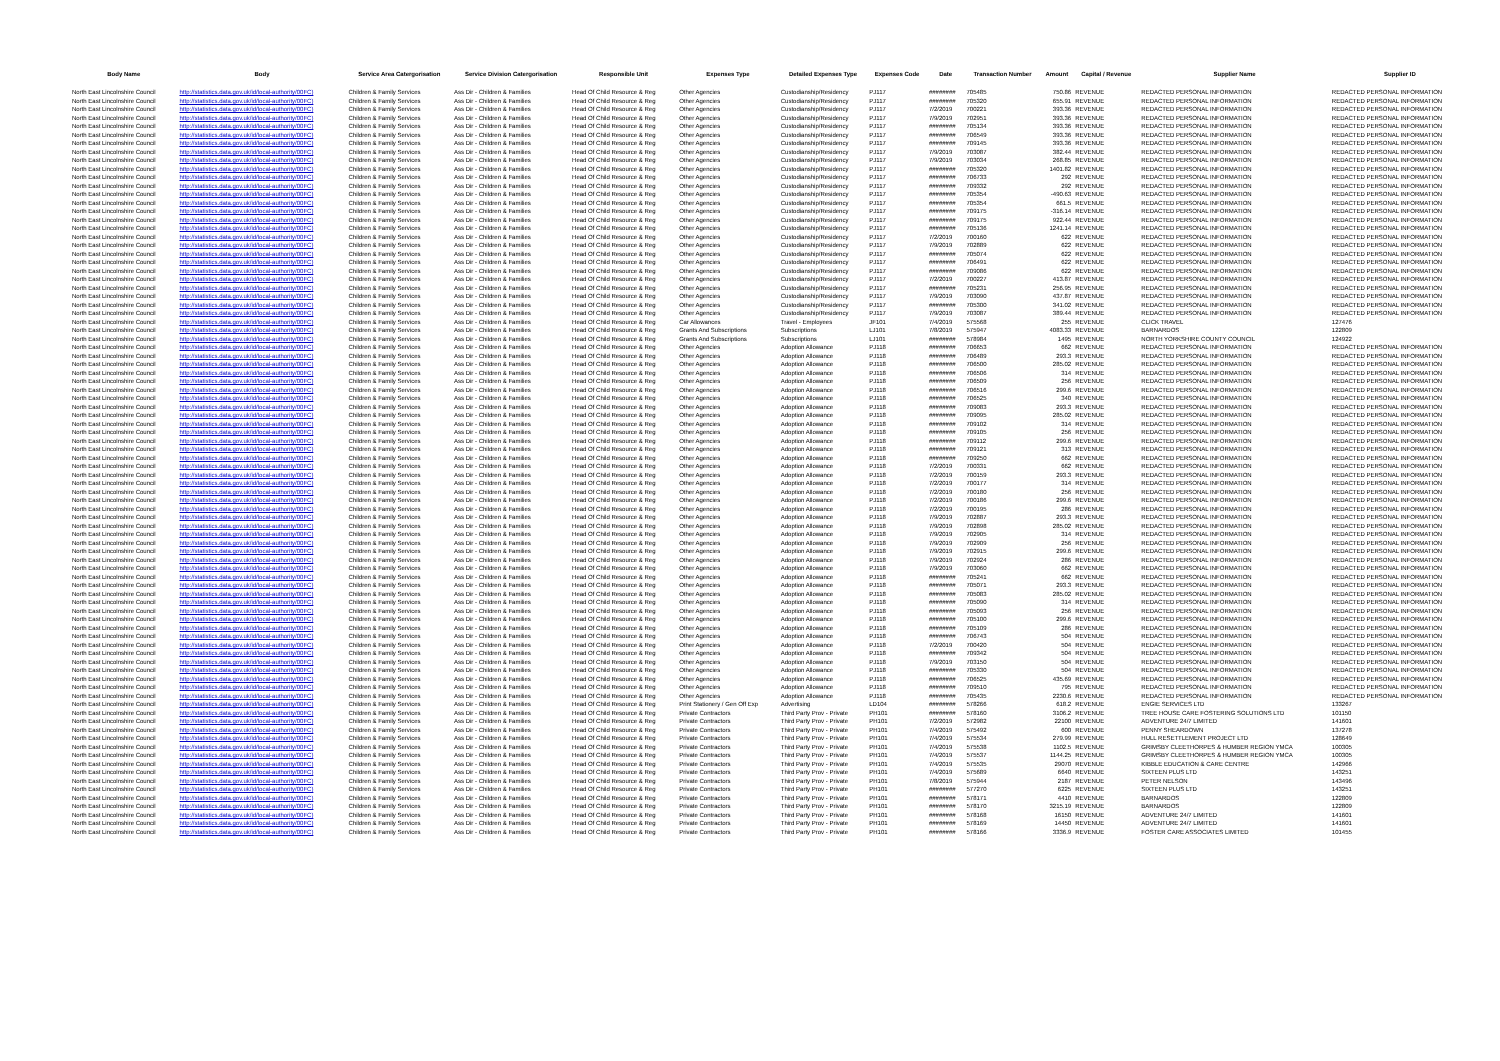| Body Name | Body | Service Area Catergorisation | Service Division Catergorisation | Responsible Unit | Expenses Type | Detailed Expenses Type | Expenses Code | Date | Transaction Number | Amount | Capital / Revenue | Supplier Name | Supplier ID |
| --- | --- | --- | --- | --- | --- | --- | --- | --- | --- | --- | --- | --- | --- |
| North East Lincolnshire Council | http://statistics.data.gov.uk/id/local-authority/00FC) | Children & Family Services | Ass Dir - Children & Families | Head Of Child Resource & Reg | Other Agencies | Custodianship/Residency | PJ117 | ######## | 705485 | 750.86 | REVENUE | REDACTED PERSONAL INFORMATION | REDACTED PERSONAL INFORMATION |
| North East Lincolnshire Council | http://statistics.data.gov.uk/id/local-authority/00FC) | Children & Family Services | Ass Dir - Children & Families | Head Of Child Resource & Reg | Other Agencies | Custodianship/Residency | PJ117 | ######## | 705320 | 655.91 | REVENUE | REDACTED PERSONAL INFORMATION | REDACTED PERSONAL INFORMATION |
| North East Lincolnshire Council | http://statistics.data.gov.uk/id/local-authority/00FC) | Children & Family Services | Ass Dir - Children & Families | Head Of Child Resource & Reg | Other Agencies | Custodianship/Residency | PJ117 | 7/2/2019 | 700221 | 393.36 | REVENUE | REDACTED PERSONAL INFORMATION | REDACTED PERSONAL INFORMATION |
| North East Lincolnshire Council | http://statistics.data.gov.uk/id/local-authority/00FC) | Children & Family Services | Ass Dir - Children & Families | Head Of Child Resource & Reg | Other Agencies | Custodianship/Residency | PJ117 | 7/9/2019 | 702951 | 393.36 | REVENUE | REDACTED PERSONAL INFORMATION | REDACTED PERSONAL INFORMATION |
| North East Lincolnshire Council | http://statistics.data.gov.uk/id/local-authority/00FC) | Children & Family Services | Ass Dir - Children & Families | Head Of Child Resource & Reg | Other Agencies | Custodianship/Residency | PJ117 | ######## | 705134 | 393.36 | REVENUE | REDACTED PERSONAL INFORMATION | REDACTED PERSONAL INFORMATION |
| North East Lincolnshire Council | http://statistics.data.gov.uk/id/local-authority/00FC) | Children & Family Services | Ass Dir - Children & Families | Head Of Child Resource & Reg | Other Agencies | Custodianship/Residency | PJ117 | ######## | 706549 | 393.36 | REVENUE | REDACTED PERSONAL INFORMATION | REDACTED PERSONAL INFORMATION |
| North East Lincolnshire Council | http://statistics.data.gov.uk/id/local-authority/00FC) | Children & Family Services | Ass Dir - Children & Families | Head Of Child Resource & Reg | Other Agencies | Custodianship/Residency | PJ117 | ######## | 709145 | 393.36 | REVENUE | REDACTED PERSONAL INFORMATION | REDACTED PERSONAL INFORMATION |
| North East Lincolnshire Council | http://statistics.data.gov.uk/id/local-authority/00FC) | Children & Family Services | Ass Dir - Children & Families | Head Of Child Resource & Reg | Other Agencies | Custodianship/Residency | PJ117 | 7/9/2019 | 703087 | 382.44 | REVENUE | REDACTED PERSONAL INFORMATION | REDACTED PERSONAL INFORMATION |
| North East Lincolnshire Council | http://statistics.data.gov.uk/id/local-authority/00FC) | Children & Family Services | Ass Dir - Children & Families | Head Of Child Resource & Reg | Other Agencies | Custodianship/Residency | PJ117 | 7/9/2019 | 703034 | 268.85 | REVENUE | REDACTED PERSONAL INFORMATION | REDACTED PERSONAL INFORMATION |
| North East Lincolnshire Council | http://statistics.data.gov.uk/id/local-authority/00FC) | Children & Family Services | Ass Dir - Children & Families | Head Of Child Resource & Reg | Other Agencies | Custodianship/Residency | PJ117 | ######## | 705320 | 1401.82 | REVENUE | REDACTED PERSONAL INFORMATION | REDACTED PERSONAL INFORMATION |
| North East Lincolnshire Council | http://statistics.data.gov.uk/id/local-authority/00FC) | Children & Family Services | Ass Dir - Children & Families | Head Of Child Resource & Reg | Other Agencies | Custodianship/Residency | PJ117 | ######## | 706733 | 292 | REVENUE | REDACTED PERSONAL INFORMATION | REDACTED PERSONAL INFORMATION |
| North East Lincolnshire Council | http://statistics.data.gov.uk/id/local-authority/00FC) | Children & Family Services | Ass Dir - Children & Families | Head Of Child Resource & Reg | Other Agencies | Custodianship/Residency | PJ117 | ######## | 709332 | 292 | REVENUE | REDACTED PERSONAL INFORMATION | REDACTED PERSONAL INFORMATION |
| North East Lincolnshire Council | http://statistics.data.gov.uk/id/local-authority/00FC) | Children & Family Services | Ass Dir - Children & Families | Head Of Child Resource & Reg | Other Agencies | Custodianship/Residency | PJ117 | ######## | 705354 | -490.63 | REVENUE | REDACTED PERSONAL INFORMATION | REDACTED PERSONAL INFORMATION |
| North East Lincolnshire Council | http://statistics.data.gov.uk/id/local-authority/00FC) | Children & Family Services | Ass Dir - Children & Families | Head Of Child Resource & Reg | Other Agencies | Custodianship/Residency | PJ117 | ######## | 705354 | 661.5 | REVENUE | REDACTED PERSONAL INFORMATION | REDACTED PERSONAL INFORMATION |
| North East Lincolnshire Council | http://statistics.data.gov.uk/id/local-authority/00FC) | Children & Family Services | Ass Dir - Children & Families | Head Of Child Resource & Reg | Other Agencies | Custodianship/Residency | PJ117 | ######## | 709175 | -316.14 | REVENUE | REDACTED PERSONAL INFORMATION | REDACTED PERSONAL INFORMATION |
| North East Lincolnshire Council | http://statistics.data.gov.uk/id/local-authority/00FC) | Children & Family Services | Ass Dir - Children & Families | Head Of Child Resource & Reg | Other Agencies | Custodianship/Residency | PJ117 | ######## | 709175 | 922.44 | REVENUE | REDACTED PERSONAL INFORMATION | REDACTED PERSONAL INFORMATION |
| North East Lincolnshire Council | http://statistics.data.gov.uk/id/local-authority/00FC) | Children & Family Services | Ass Dir - Children & Families | Head Of Child Resource & Reg | Other Agencies | Custodianship/Residency | PJ117 | ######## | 705136 | 1241.14 | REVENUE | REDACTED PERSONAL INFORMATION | REDACTED PERSONAL INFORMATION |
| North East Lincolnshire Council | http://statistics.data.gov.uk/id/local-authority/00FC) | Children & Family Services | Ass Dir - Children & Families | Head Of Child Resource & Reg | Other Agencies | Custodianship/Residency | PJ117 | 7/2/2019 | 700160 | 622 | REVENUE | REDACTED PERSONAL INFORMATION | REDACTED PERSONAL INFORMATION |
| North East Lincolnshire Council | http://statistics.data.gov.uk/id/local-authority/00FC) | Children & Family Services | Ass Dir - Children & Families | Head Of Child Resource & Reg | Other Agencies | Custodianship/Residency | PJ117 | 7/9/2019 | 702889 | 622 | REVENUE | REDACTED PERSONAL INFORMATION | REDACTED PERSONAL INFORMATION |
| North East Lincolnshire Council | http://statistics.data.gov.uk/id/local-authority/00FC) | Children & Family Services | Ass Dir - Children & Families | Head Of Child Resource & Reg | Other Agencies | Custodianship/Residency | PJ117 | ######## | 705074 | 622 | REVENUE | REDACTED PERSONAL INFORMATION | REDACTED PERSONAL INFORMATION |
| North East Lincolnshire Council | http://statistics.data.gov.uk/id/local-authority/00FC) | Children & Family Services | Ass Dir - Children & Families | Head Of Child Resource & Reg | Other Agencies | Custodianship/Residency | PJ117 | ######## | 706491 | 622 | REVENUE | REDACTED PERSONAL INFORMATION | REDACTED PERSONAL INFORMATION |
| North East Lincolnshire Council | http://statistics.data.gov.uk/id/local-authority/00FC) | Children & Family Services | Ass Dir - Children & Families | Head Of Child Resource & Reg | Other Agencies | Custodianship/Residency | PJ117 | ######## | 709086 | 622 | REVENUE | REDACTED PERSONAL INFORMATION | REDACTED PERSONAL INFORMATION |
| North East Lincolnshire Council | http://statistics.data.gov.uk/id/local-authority/00FC) | Children & Family Services | Ass Dir - Children & Families | Head Of Child Resource & Reg | Other Agencies | Custodianship/Residency | PJ117 | 7/2/2019 | 700227 | 413.87 | REVENUE | REDACTED PERSONAL INFORMATION | REDACTED PERSONAL INFORMATION |
| North East Lincolnshire Council | http://statistics.data.gov.uk/id/local-authority/00FC) | Children & Family Services | Ass Dir - Children & Families | Head Of Child Resource & Reg | Other Agencies | Custodianship/Residency | PJ117 | ######## | 705231 | 256.95 | REVENUE | REDACTED PERSONAL INFORMATION | REDACTED PERSONAL INFORMATION |
| North East Lincolnshire Council | http://statistics.data.gov.uk/id/local-authority/00FC) | Children & Family Services | Ass Dir - Children & Families | Head Of Child Resource & Reg | Other Agencies | Custodianship/Residency | PJ117 | 7/9/2019 | 703090 | 437.87 | REVENUE | REDACTED PERSONAL INFORMATION | REDACTED PERSONAL INFORMATION |
| North East Lincolnshire Council | http://statistics.data.gov.uk/id/local-authority/00FC) | Children & Family Services | Ass Dir - Children & Families | Head Of Child Resource & Reg | Other Agencies | Custodianship/Residency | PJ117 | ######## | 705300 | 341.02 | REVENUE | REDACTED PERSONAL INFORMATION | REDACTED PERSONAL INFORMATION |
| North East Lincolnshire Council | http://statistics.data.gov.uk/id/local-authority/00FC) | Children & Family Services | Ass Dir - Children & Families | Head Of Child Resource & Reg | Other Agencies | Custodianship/Residency | PJ117 | 7/9/2019 | 703087 | 389.44 | REVENUE | REDACTED PERSONAL INFORMATION | REDACTED PERSONAL INFORMATION |
| North East Lincolnshire Council | http://statistics.data.gov.uk/id/local-authority/00FC) | Children & Family Services | Ass Dir - Children & Families | Head Of Child Resource & Reg | Car Allowances | Travel - Employees | JF101 | 7/4/2019 | 575568 | 255 | REVENUE | CLICK TRAVEL | 127476 |
| North East Lincolnshire Council | http://statistics.data.gov.uk/id/local-authority/00FC) | Children & Family Services | Ass Dir - Children & Families | Head Of Child Resource & Reg | Grants And Subscriptions | Subscriptions | LJ101 | 7/8/2019 | 575947 | 4083.33 | REVENUE | BARNARDOS | 122809 |
| North East Lincolnshire Council | http://statistics.data.gov.uk/id/local-authority/00FC) | Children & Family Services | Ass Dir - Children & Families | Head Of Child Resource & Reg | Grants And Subscriptions | Subscriptions | LJ101 | ######## | 578984 | 1495 | REVENUE | NORTH YORKSHIRE COUNTY COUNCIL | 124922 |
| North East Lincolnshire Council | http://statistics.data.gov.uk/id/local-authority/00FC) | Children & Family Services | Ass Dir - Children & Families | Head Of Child Resource & Reg | Other Agencies | Adoption Allowance | PJ118 | ######## | 706653 | 662 | REVENUE | REDACTED PERSONAL INFORMATION | REDACTED PERSONAL INFORMATION |
| North East Lincolnshire Council | http://statistics.data.gov.uk/id/local-authority/00FC) | Children & Family Services | Ass Dir - Children & Families | Head Of Child Resource & Reg | Other Agencies | Adoption Allowance | PJ118 | ######## | 706489 | 293.3 | REVENUE | REDACTED PERSONAL INFORMATION | REDACTED PERSONAL INFORMATION |
| North East Lincolnshire Council | http://statistics.data.gov.uk/id/local-authority/00FC) | Children & Family Services | Ass Dir - Children & Families | Head Of Child Resource & Reg | Other Agencies | Adoption Allowance | PJ118 | ######## | 706500 | 285.02 | REVENUE | REDACTED PERSONAL INFORMATION | REDACTED PERSONAL INFORMATION |
| North East Lincolnshire Council | http://statistics.data.gov.uk/id/local-authority/00FC) | Children & Family Services | Ass Dir - Children & Families | Head Of Child Resource & Reg | Other Agencies | Adoption Allowance | PJ118 | ######## | 706506 | 314 | REVENUE | REDACTED PERSONAL INFORMATION | REDACTED PERSONAL INFORMATION |
| North East Lincolnshire Council | http://statistics.data.gov.uk/id/local-authority/00FC) | Children & Family Services | Ass Dir - Children & Families | Head Of Child Resource & Reg | Other Agencies | Adoption Allowance | PJ118 | ######## | 706509 | 256 | REVENUE | REDACTED PERSONAL INFORMATION | REDACTED PERSONAL INFORMATION |
| North East Lincolnshire Council | http://statistics.data.gov.uk/id/local-authority/00FC) | Children & Family Services | Ass Dir - Children & Families | Head Of Child Resource & Reg | Other Agencies | Adoption Allowance | PJ118 | ######## | 706516 | 299.6 | REVENUE | REDACTED PERSONAL INFORMATION | REDACTED PERSONAL INFORMATION |
| North East Lincolnshire Council | http://statistics.data.gov.uk/id/local-authority/00FC) | Children & Family Services | Ass Dir - Children & Families | Head Of Child Resource & Reg | Other Agencies | Adoption Allowance | PJ118 | ######## | 706525 | 340 | REVENUE | REDACTED PERSONAL INFORMATION | REDACTED PERSONAL INFORMATION |
| North East Lincolnshire Council | http://statistics.data.gov.uk/id/local-authority/00FC) | Children & Family Services | Ass Dir - Children & Families | Head Of Child Resource & Reg | Other Agencies | Adoption Allowance | PJ118 | ######## | 709083 | 293.3 | REVENUE | REDACTED PERSONAL INFORMATION | REDACTED PERSONAL INFORMATION |
| North East Lincolnshire Council | http://statistics.data.gov.uk/id/local-authority/00FC) | Children & Family Services | Ass Dir - Children & Families | Head Of Child Resource & Reg | Other Agencies | Adoption Allowance | PJ118 | ######## | 709095 | 285.02 | REVENUE | REDACTED PERSONAL INFORMATION | REDACTED PERSONAL INFORMATION |
| North East Lincolnshire Council | http://statistics.data.gov.uk/id/local-authority/00FC) | Children & Family Services | Ass Dir - Children & Families | Head Of Child Resource & Reg | Other Agencies | Adoption Allowance | PJ118 | ######## | 709102 | 314 | REVENUE | REDACTED PERSONAL INFORMATION | REDACTED PERSONAL INFORMATION |
| North East Lincolnshire Council | http://statistics.data.gov.uk/id/local-authority/00FC) | Children & Family Services | Ass Dir - Children & Families | Head Of Child Resource & Reg | Other Agencies | Adoption Allowance | PJ118 | ######## | 709105 | 256 | REVENUE | REDACTED PERSONAL INFORMATION | REDACTED PERSONAL INFORMATION |
| North East Lincolnshire Council | http://statistics.data.gov.uk/id/local-authority/00FC) | Children & Family Services | Ass Dir - Children & Families | Head Of Child Resource & Reg | Other Agencies | Adoption Allowance | PJ118 | ######## | 709112 | 299.6 | REVENUE | REDACTED PERSONAL INFORMATION | REDACTED PERSONAL INFORMATION |
| North East Lincolnshire Council | http://statistics.data.gov.uk/id/local-authority/00FC) | Children & Family Services | Ass Dir - Children & Families | Head Of Child Resource & Reg | Other Agencies | Adoption Allowance | PJ118 | ######## | 709121 | 313 | REVENUE | REDACTED PERSONAL INFORMATION | REDACTED PERSONAL INFORMATION |
| North East Lincolnshire Council | http://statistics.data.gov.uk/id/local-authority/00FC) | Children & Family Services | Ass Dir - Children & Families | Head Of Child Resource & Reg | Other Agencies | Adoption Allowance | PJ118 | ######## | 709250 | 662 | REVENUE | REDACTED PERSONAL INFORMATION | REDACTED PERSONAL INFORMATION |
| North East Lincolnshire Council | http://statistics.data.gov.uk/id/local-authority/00FC) | Children & Family Services | Ass Dir - Children & Families | Head Of Child Resource & Reg | Other Agencies | Adoption Allowance | PJ118 | 7/2/2019 | 700331 | 662 | REVENUE | REDACTED PERSONAL INFORMATION | REDACTED PERSONAL INFORMATION |
| North East Lincolnshire Council | http://statistics.data.gov.uk/id/local-authority/00FC) | Children & Family Services | Ass Dir - Children & Families | Head Of Child Resource & Reg | Other Agencies | Adoption Allowance | PJ118 | 7/2/2019 | 700159 | 293.3 | REVENUE | REDACTED PERSONAL INFORMATION | REDACTED PERSONAL INFORMATION |
| North East Lincolnshire Council | http://statistics.data.gov.uk/id/local-authority/00FC) | Children & Family Services | Ass Dir - Children & Families | Head Of Child Resource & Reg | Other Agencies | Adoption Allowance | PJ118 | 7/2/2019 | 700177 | 314 | REVENUE | REDACTED PERSONAL INFORMATION | REDACTED PERSONAL INFORMATION |
| North East Lincolnshire Council | http://statistics.data.gov.uk/id/local-authority/00FC) | Children & Family Services | Ass Dir - Children & Families | Head Of Child Resource & Reg | Other Agencies | Adoption Allowance | PJ118 | 7/2/2019 | 700180 | 256 | REVENUE | REDACTED PERSONAL INFORMATION | REDACTED PERSONAL INFORMATION |
| North East Lincolnshire Council | http://statistics.data.gov.uk/id/local-authority/00FC) | Children & Family Services | Ass Dir - Children & Families | Head Of Child Resource & Reg | Other Agencies | Adoption Allowance | PJ118 | 7/2/2019 | 700186 | 299.6 | REVENUE | REDACTED PERSONAL INFORMATION | REDACTED PERSONAL INFORMATION |
| North East Lincolnshire Council | http://statistics.data.gov.uk/id/local-authority/00FC) | Children & Family Services | Ass Dir - Children & Families | Head Of Child Resource & Reg | Other Agencies | Adoption Allowance | PJ118 | 7/2/2019 | 700195 | 286 | REVENUE | REDACTED PERSONAL INFORMATION | REDACTED PERSONAL INFORMATION |
| North East Lincolnshire Council | http://statistics.data.gov.uk/id/local-authority/00FC) | Children & Family Services | Ass Dir - Children & Families | Head Of Child Resource & Reg | Other Agencies | Adoption Allowance | PJ118 | 7/9/2019 | 702887 | 293.3 | REVENUE | REDACTED PERSONAL INFORMATION | REDACTED PERSONAL INFORMATION |
| North East Lincolnshire Council | http://statistics.data.gov.uk/id/local-authority/00FC) | Children & Family Services | Ass Dir - Children & Families | Head Of Child Resource & Reg | Other Agencies | Adoption Allowance | PJ118 | 7/9/2019 | 702898 | 285.02 | REVENUE | REDACTED PERSONAL INFORMATION | REDACTED PERSONAL INFORMATION |
| North East Lincolnshire Council | http://statistics.data.gov.uk/id/local-authority/00FC) | Children & Family Services | Ass Dir - Children & Families | Head Of Child Resource & Reg | Other Agencies | Adoption Allowance | PJ118 | 7/9/2019 | 702905 | 314 | REVENUE | REDACTED PERSONAL INFORMATION | REDACTED PERSONAL INFORMATION |
| North East Lincolnshire Council | http://statistics.data.gov.uk/id/local-authority/00FC) | Children & Family Services | Ass Dir - Children & Families | Head Of Child Resource & Reg | Other Agencies | Adoption Allowance | PJ118 | 7/9/2019 | 702909 | 256 | REVENUE | REDACTED PERSONAL INFORMATION | REDACTED PERSONAL INFORMATION |
| North East Lincolnshire Council | http://statistics.data.gov.uk/id/local-authority/00FC) | Children & Family Services | Ass Dir - Children & Families | Head Of Child Resource & Reg | Other Agencies | Adoption Allowance | PJ118 | 7/9/2019 | 702915 | 299.6 | REVENUE | REDACTED PERSONAL INFORMATION | REDACTED PERSONAL INFORMATION |
| North East Lincolnshire Council | http://statistics.data.gov.uk/id/local-authority/00FC) | Children & Family Services | Ass Dir - Children & Families | Head Of Child Resource & Reg | Other Agencies | Adoption Allowance | PJ118 | 7/9/2019 | 702924 | 286 | REVENUE | REDACTED PERSONAL INFORMATION | REDACTED PERSONAL INFORMATION |
| North East Lincolnshire Council | http://statistics.data.gov.uk/id/local-authority/00FC) | Children & Family Services | Ass Dir - Children & Families | Head Of Child Resource & Reg | Other Agencies | Adoption Allowance | PJ118 | 7/9/2019 | 703060 | 662 | REVENUE | REDACTED PERSONAL INFORMATION | REDACTED PERSONAL INFORMATION |
| North East Lincolnshire Council | http://statistics.data.gov.uk/id/local-authority/00FC) | Children & Family Services | Ass Dir - Children & Families | Head Of Child Resource & Reg | Other Agencies | Adoption Allowance | PJ118 | ######## | 705241 | 662 | REVENUE | REDACTED PERSONAL INFORMATION | REDACTED PERSONAL INFORMATION |
| North East Lincolnshire Council | http://statistics.data.gov.uk/id/local-authority/00FC) | Children & Family Services | Ass Dir - Children & Families | Head Of Child Resource & Reg | Other Agencies | Adoption Allowance | PJ118 | ######## | 705071 | 293.3 | REVENUE | REDACTED PERSONAL INFORMATION | REDACTED PERSONAL INFORMATION |
| North East Lincolnshire Council | http://statistics.data.gov.uk/id/local-authority/00FC) | Children & Family Services | Ass Dir - Children & Families | Head Of Child Resource & Reg | Other Agencies | Adoption Allowance | PJ118 | ######## | 705083 | 285.02 | REVENUE | REDACTED PERSONAL INFORMATION | REDACTED PERSONAL INFORMATION |
| North East Lincolnshire Council | http://statistics.data.gov.uk/id/local-authority/00FC) | Children & Family Services | Ass Dir - Children & Families | Head Of Child Resource & Reg | Other Agencies | Adoption Allowance | PJ118 | ######## | 705090 | 314 | REVENUE | REDACTED PERSONAL INFORMATION | REDACTED PERSONAL INFORMATION |
| North East Lincolnshire Council | http://statistics.data.gov.uk/id/local-authority/00FC) | Children & Family Services | Ass Dir - Children & Families | Head Of Child Resource & Reg | Other Agencies | Adoption Allowance | PJ118 | ######## | 705093 | 256 | REVENUE | REDACTED PERSONAL INFORMATION | REDACTED PERSONAL INFORMATION |
| North East Lincolnshire Council | http://statistics.data.gov.uk/id/local-authority/00FC) | Children & Family Services | Ass Dir - Children & Families | Head Of Child Resource & Reg | Other Agencies | Adoption Allowance | PJ118 | ######## | 705100 | 299.6 | REVENUE | REDACTED PERSONAL INFORMATION | REDACTED PERSONAL INFORMATION |
| North East Lincolnshire Council | http://statistics.data.gov.uk/id/local-authority/00FC) | Children & Family Services | Ass Dir - Children & Families | Head Of Child Resource & Reg | Other Agencies | Adoption Allowance | PJ118 | ######## | 705109 | 286 | REVENUE | REDACTED PERSONAL INFORMATION | REDACTED PERSONAL INFORMATION |
| North East Lincolnshire Council | http://statistics.data.gov.uk/id/local-authority/00FC) | Children & Family Services | Ass Dir - Children & Families | Head Of Child Resource & Reg | Other Agencies | Adoption Allowance | PJ118 | ######## | 706743 | 504 | REVENUE | REDACTED PERSONAL INFORMATION | REDACTED PERSONAL INFORMATION |
| North East Lincolnshire Council | http://statistics.data.gov.uk/id/local-authority/00FC) | Children & Family Services | Ass Dir - Children & Families | Head Of Child Resource & Reg | Other Agencies | Adoption Allowance | PJ118 | 7/2/2019 | 700420 | 504 | REVENUE | REDACTED PERSONAL INFORMATION | REDACTED PERSONAL INFORMATION |
| North East Lincolnshire Council | http://statistics.data.gov.uk/id/local-authority/00FC) | Children & Family Services | Ass Dir - Children & Families | Head Of Child Resource & Reg | Other Agencies | Adoption Allowance | PJ118 | ######## | 709342 | 504 | REVENUE | REDACTED PERSONAL INFORMATION | REDACTED PERSONAL INFORMATION |
| North East Lincolnshire Council | http://statistics.data.gov.uk/id/local-authority/00FC) | Children & Family Services | Ass Dir - Children & Families | Head Of Child Resource & Reg | Other Agencies | Adoption Allowance | PJ118 | 7/9/2019 | 703150 | 504 | REVENUE | REDACTED PERSONAL INFORMATION | REDACTED PERSONAL INFORMATION |
| North East Lincolnshire Council | http://statistics.data.gov.uk/id/local-authority/00FC) | Children & Family Services | Ass Dir - Children & Families | Head Of Child Resource & Reg | Other Agencies | Adoption Allowance | PJ118 | ######## | 705330 | 504 | REVENUE | REDACTED PERSONAL INFORMATION | REDACTED PERSONAL INFORMATION |
| North East Lincolnshire Council | http://statistics.data.gov.uk/id/local-authority/00FC) | Children & Family Services | Ass Dir - Children & Families | Head Of Child Resource & Reg | Other Agencies | Adoption Allowance | PJ118 | ######## | 706525 | 435.69 | REVENUE | REDACTED PERSONAL INFORMATION | REDACTED PERSONAL INFORMATION |
| North East Lincolnshire Council | http://statistics.data.gov.uk/id/local-authority/00FC) | Children & Family Services | Ass Dir - Children & Families | Head Of Child Resource & Reg | Other Agencies | Adoption Allowance | PJ118 | ######## | 709510 | 795 | REVENUE | REDACTED PERSONAL INFORMATION | REDACTED PERSONAL INFORMATION |
| North East Lincolnshire Council | http://statistics.data.gov.uk/id/local-authority/00FC) | Children & Family Services | Ass Dir - Children & Families | Head Of Child Resource & Reg | Other Agencies | Adoption Allowance | PJ118 | ######## | 705435 | 2230.6 | REVENUE | REDACTED PERSONAL INFORMATION | REDACTED PERSONAL INFORMATION |
| North East Lincolnshire Council | http://statistics.data.gov.uk/id/local-authority/00FC) | Children & Family Services | Ass Dir - Children & Families | Head Of Child Resource & Reg | Print Stationery / Gen Off Exp | Advertising | LD104 | ######## | 578266 | 618.2 | REVENUE | ENGIE SERVICES LTD | 133267 |
| North East Lincolnshire Council | http://statistics.data.gov.uk/id/local-authority/00FC) | Children & Family Services | Ass Dir - Children & Families | Head Of Child Resource & Reg | Private Contractors | Third Party Prov - Private | PH101 | ######## | 578160 | 3106.2 | REVENUE | TREE HOUSE CARE FOSTERING SOLUTIONS LTD | 101150 |
| North East Lincolnshire Council | http://statistics.data.gov.uk/id/local-authority/00FC) | Children & Family Services | Ass Dir - Children & Families | Head Of Child Resource & Reg | Private Contractors | Third Party Prov - Private | PH101 | 7/2/2019 | 572982 | 22100 | REVENUE | ADVENTURE 24/7 LIMITED | 141601 |
| North East Lincolnshire Council | http://statistics.data.gov.uk/id/local-authority/00FC) | Children & Family Services | Ass Dir - Children & Families | Head Of Child Resource & Reg | Private Contractors | Third Party Prov - Private | PH101 | 7/4/2019 | 575492 | 600 | REVENUE | PENNY SHEARDOWN | 137278 |
| North East Lincolnshire Council | http://statistics.data.gov.uk/id/local-authority/00FC) | Children & Family Services | Ass Dir - Children & Families | Head Of Child Resource & Reg | Private Contractors | Third Party Prov - Private | PH101 | 7/4/2019 | 575534 | 279.99 | REVENUE | HULL RESETTLEMENT PROJECT LTD | 128649 |
| North East Lincolnshire Council | http://statistics.data.gov.uk/id/local-authority/00FC) | Children & Family Services | Ass Dir - Children & Families | Head Of Child Resource & Reg | Private Contractors | Third Party Prov - Private | PH101 | 7/4/2019 | 575538 | 1102.5 | REVENUE | GRIMSBY CLEETHORPES & HUMBER REGION YMCA | 100305 |
| North East Lincolnshire Council | http://statistics.data.gov.uk/id/local-authority/00FC) | Children & Family Services | Ass Dir - Children & Families | Head Of Child Resource & Reg | Private Contractors | Third Party Prov - Private | PH101 | 7/4/2019 | 575537 | 1144.25 | REVENUE | GRIMSBY CLEETHORPES & HUMBER REGION YMCA | 100305 |
| North East Lincolnshire Council | http://statistics.data.gov.uk/id/local-authority/00FC) | Children & Family Services | Ass Dir - Children & Families | Head Of Child Resource & Reg | Private Contractors | Third Party Prov - Private | PH101 | 7/4/2019 | 575535 | 29070 | REVENUE | KIBBLE EDUCATION & CARE CENTRE | 142966 |
| North East Lincolnshire Council | http://statistics.data.gov.uk/id/local-authority/00FC) | Children & Family Services | Ass Dir - Children & Families | Head Of Child Resource & Reg | Private Contractors | Third Party Prov - Private | PH101 | 7/4/2019 | 575689 | 6640 | REVENUE | SIXTEEN PLUS LTD | 143251 |
| North East Lincolnshire Council | http://statistics.data.gov.uk/id/local-authority/00FC) | Children & Family Services | Ass Dir - Children & Families | Head Of Child Resource & Reg | Private Contractors | Third Party Prov - Private | PH101 | 7/8/2019 | 575944 | 2187 | REVENUE | PETER NELSON | 143496 |
| North East Lincolnshire Council | http://statistics.data.gov.uk/id/local-authority/00FC) | Children & Family Services | Ass Dir - Children & Families | Head Of Child Resource & Reg | Private Contractors | Third Party Prov - Private | PH101 | ######## | 577270 | 6225 | REVENUE | SIXTEEN PLUS LTD | 143251 |
| North East Lincolnshire Council | http://statistics.data.gov.uk/id/local-authority/00FC) | Children & Family Services | Ass Dir - Children & Families | Head Of Child Resource & Reg | Private Contractors | Third Party Prov - Private | PH101 | ######## | 578171 | 4410 | REVENUE | BARNARDOS | 122809 |
| North East Lincolnshire Council | http://statistics.data.gov.uk/id/local-authority/00FC) | Children & Family Services | Ass Dir - Children & Families | Head Of Child Resource & Reg | Private Contractors | Third Party Prov - Private | PH101 | ######## | 578170 | 3215.19 | REVENUE | BARNARDOS | 122809 |
| North East Lincolnshire Council | http://statistics.data.gov.uk/id/local-authority/00FC) | Children & Family Services | Ass Dir - Children & Families | Head Of Child Resource & Reg | Private Contractors | Third Party Prov - Private | PH101 | ######## | 578168 | 16150 | REVENUE | ADVENTURE 24/7 LIMITED | 141601 |
| North East Lincolnshire Council | http://statistics.data.gov.uk/id/local-authority/00FC) | Children & Family Services | Ass Dir - Children & Families | Head Of Child Resource & Reg | Private Contractors | Third Party Prov - Private | PH101 | ######## | 578169 | 14450 | REVENUE | ADVENTURE 24/7 LIMITED | 141601 |
| North East Lincolnshire Council | http://statistics.data.gov.uk/id/local-authority/00FC) | Children & Family Services | Ass Dir - Children & Families | Head Of Child Resource & Reg | Private Contractors | Third Party Prov - Private | PH101 | ######## | 578166 | 3336.9 | REVENUE | FOSTER CARE ASSOCIATES LIMITED | 101455 |